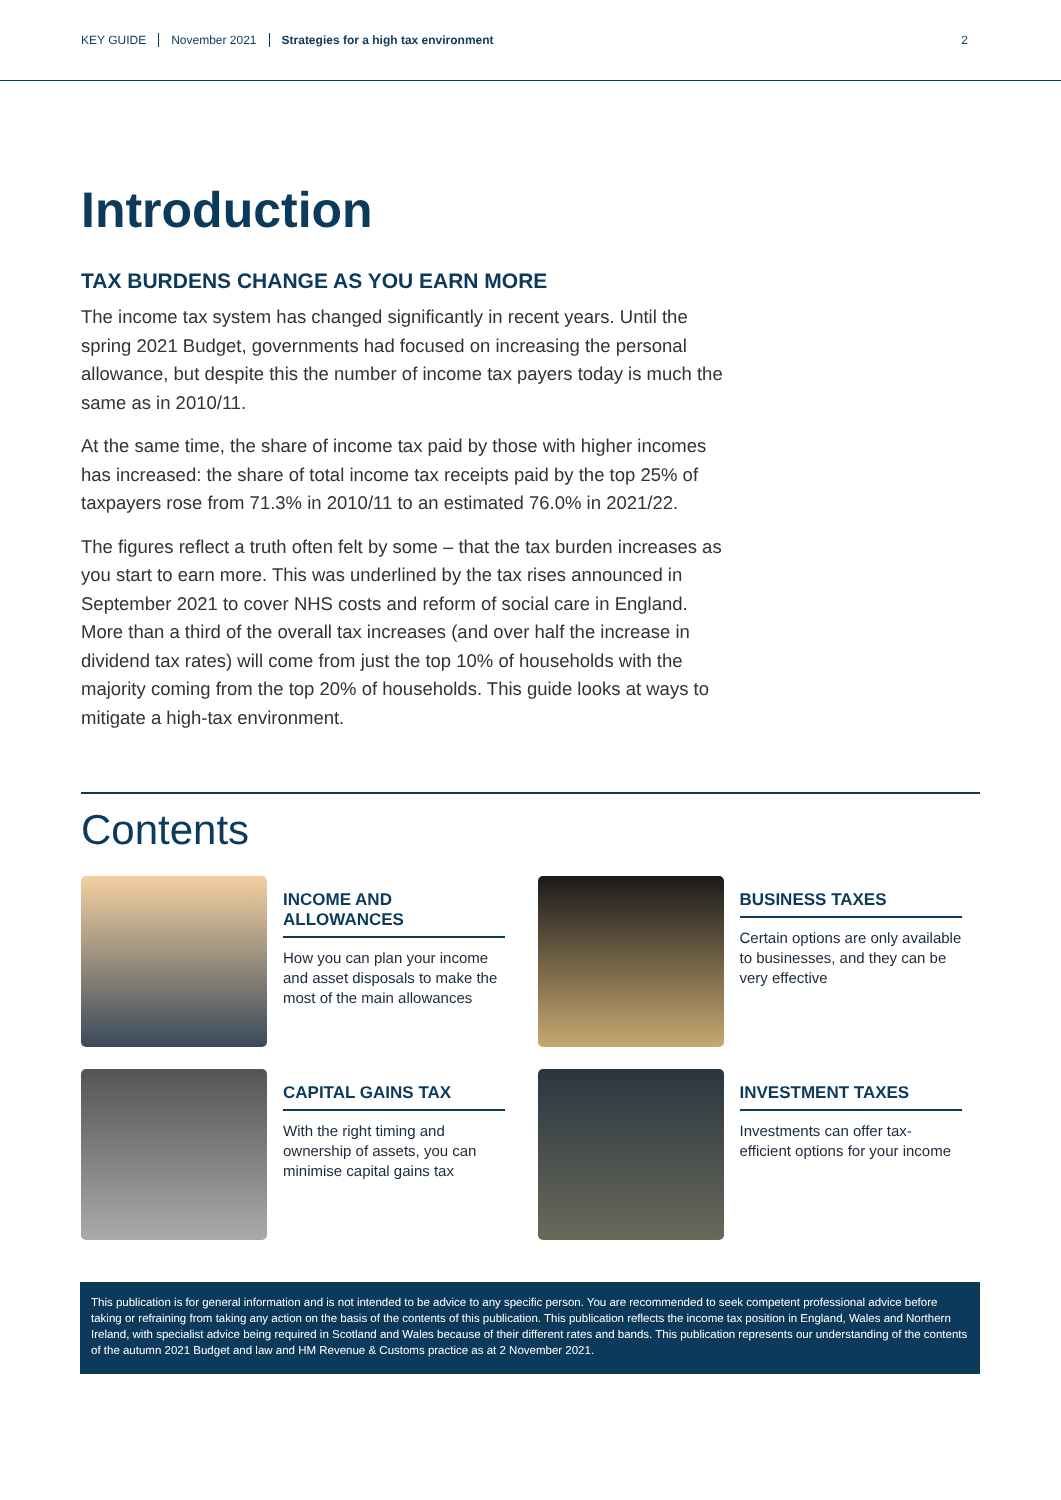KEY GUIDE November 2021 Strategies for a high tax environment 2
Introduction
TAX BURDENS CHANGE AS YOU EARN MORE
The income tax system has changed significantly in recent years. Until the spring 2021 Budget, governments had focused on increasing the personal allowance, but despite this the number of income tax payers today is much the same as in 2010/11.
At the same time, the share of income tax paid by those with higher incomes has increased: the share of total income tax receipts paid by the top 25% of taxpayers rose from 71.3% in 2010/11 to an estimated 76.0% in 2021/22.
The figures reflect a truth often felt by some – that the tax burden increases as you start to earn more. This was underlined by the tax rises announced in September 2021 to cover NHS costs and reform of social care in England. More than a third of the overall tax increases (and over half the increase in dividend tax rates) will come from just the top 10% of households with the majority coming from the top 20% of households. This guide looks at ways to mitigate a high-tax environment.
Contents
INCOME AND ALLOWANCES
How you can plan your income and asset disposals to make the most of the main allowances
BUSINESS TAXES
Certain options are only available to businesses, and they can be very effective
CAPITAL GAINS TAX
With the right timing and ownership of assets, you can minimise capital gains tax
INVESTMENT TAXES
Investments can offer tax-efficient options for your income
This publication is for general information and is not intended to be advice to any specific person. You are recommended to seek competent professional advice before taking or refraining from taking any action on the basis of the contents of this publication. This publication reflects the income tax position in England, Wales and Northern Ireland, with specialist advice being required in Scotland and Wales because of their different rates and bands. This publication represents our understanding of the contents of the autumn 2021 Budget and law and HM Revenue & Customs practice as at 2 November 2021.